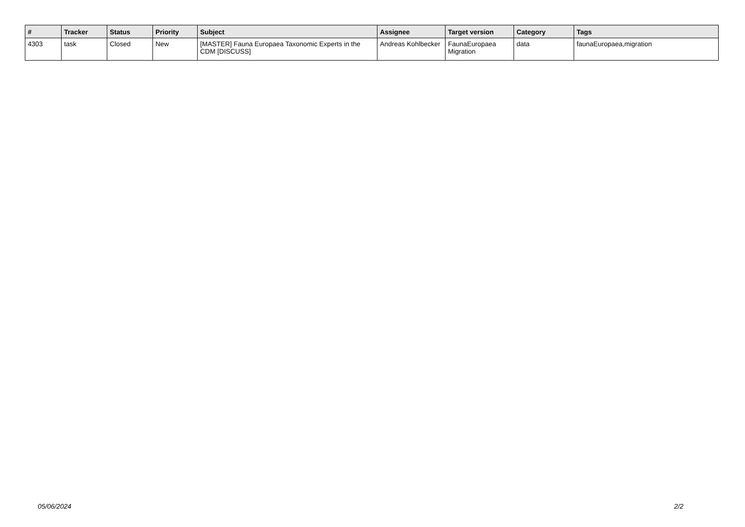| # | Tracker | Status | Priority | Subject | Assignee | Target version | Category | Tags |
| --- | --- | --- | --- | --- | --- | --- | --- | --- |
| 4303 | task | Closed | New | [MASTER] Fauna Europaea Taxonomic Experts in the CDM [DISCUSS] | Andreas Kohlbecker | FaunaEuropaea Migration | data | faunaEuropaea,migration |
05/06/2024 2/2